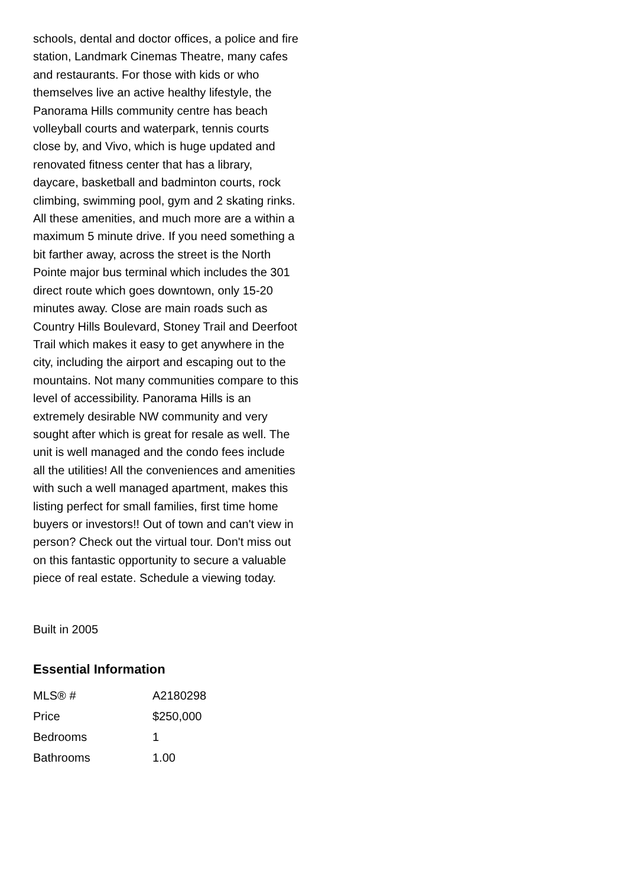schools, dental and doctor offices, a police and fire station, Landmark Cinemas Theatre, many cafes and restaurants. For those with kids or who themselves live an active healthy lifestyle, the Panorama Hills community centre has beach volleyball courts and waterpark, tennis courts close by, and Vivo, which is huge updated and renovated fitness center that has a library, daycare, basketball and badminton courts, rock climbing, swimming pool, gym and 2 skating rinks. All these amenities, and much more are a within a maximum 5 minute drive. If you need something a bit farther away, across the street is the North Pointe major bus terminal which includes the 301 direct route which goes downtown, only 15-20 minutes away. Close are main roads such as Country Hills Boulevard, Stoney Trail and Deerfoot Trail which makes it easy to get anywhere in the city, including the airport and escaping out to the mountains. Not many communities compare to this level of accessibility. Panorama Hills is an extremely desirable NW community and very sought after which is great for resale as well. The unit is well managed and the condo fees include all the utilities! All the conveniences and amenities with such a well managed apartment, makes this listing perfect for small families, first time home buyers or investors!! Out of town and can't view in person? Check out the virtual tour. Don't miss out on this fantastic opportunity to secure a valuable piece of real estate. Schedule a viewing today.
Built in 2005
Essential Information
| MLS® # | A2180298 |
| Price | $250,000 |
| Bedrooms | 1 |
| Bathrooms | 1.00 |